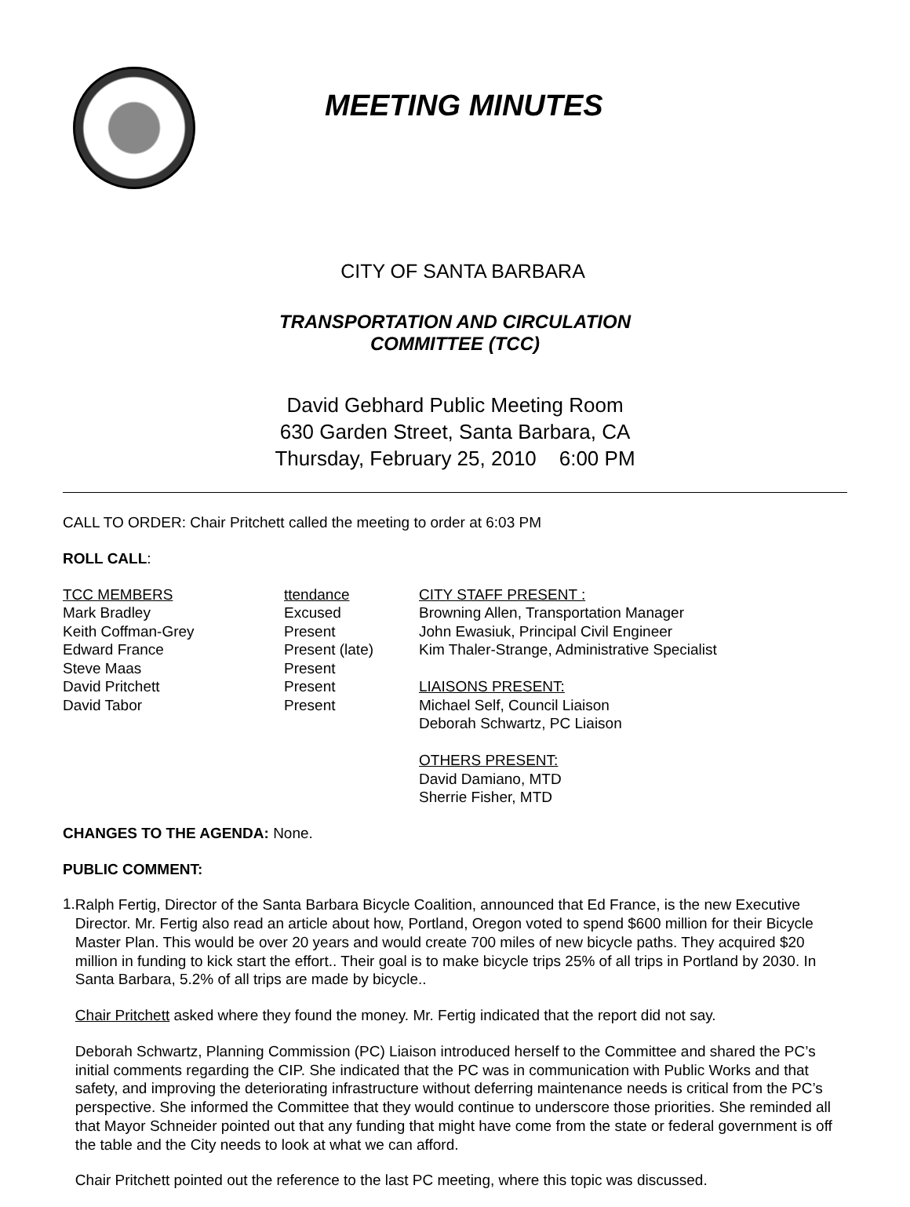MEETING MINUTES
CITY OF SANTA BARBARA
TRANSPORTATION AND CIRCULATION
COMMITTEE (TCC)
David Gebhard Public Meeting Room
630 Garden Street, Santa Barbara, CA
Thursday, February 25, 2010 6:00 PM
CALL TO ORDER: Chair Pritchett called the meeting to order at 6:03 PM
ROLL CALL:
TCC MEMBERS
Mark Bradley
Keith Coffman-Grey
Edward France
Steve Maas
David Pritchett
David Tabor
ttendance
Excused
Present
Present (late)
Present
Present
Present
CITY STAFF PRESENT :
Browning Allen, Transportation Manager
John Ewasiuk, Principal Civil Engineer
Kim Thaler-Strange, Administrative Specialist
LIAISONS PRESENT:
Michael Self, Council Liaison
Deborah Schwartz, PC Liaison
OTHERS PRESENT:
David Damiano, MTD
Sherrie Fisher, MTD
CHANGES TO THE AGENDA: None.
PUBLIC COMMENT:
1.
Ralph Fertig, Director of the Santa Barbara Bicycle Coalition, announced that Ed France, is the new Executive Director. Mr. Fertig also read an article about how, Portland, Oregon voted to spend $600 million for their Bicycle Master Plan. This would be over 20 years and would create 700 miles of new bicycle paths. They acquired $20 million in funding to kick start the effort.. Their goal is to make bicycle trips 25% of all trips in Portland by 2030. In Santa Barbara, 5.2% of all trips are made by bicycle..
Chair Pritchett asked where they found the money. Mr. Fertig indicated that the report did not say.
Deborah Schwartz, Planning Commission (PC) Liaison introduced herself to the Committee and shared the PC’s initial comments regarding the CIP. She indicated that the PC was in communication with Public Works and that safety, and improving the deteriorating infrastructure without deferring maintenance needs is critical from the PC’s perspective. She informed the Committee that they would continue to underscore those priorities. She reminded all that Mayor Schneider pointed out that any funding that might have come from the state or federal government is off the table and the City needs to look at what we can afford.
Chair Pritchett pointed out the reference to the last PC meeting, where this topic was discussed.